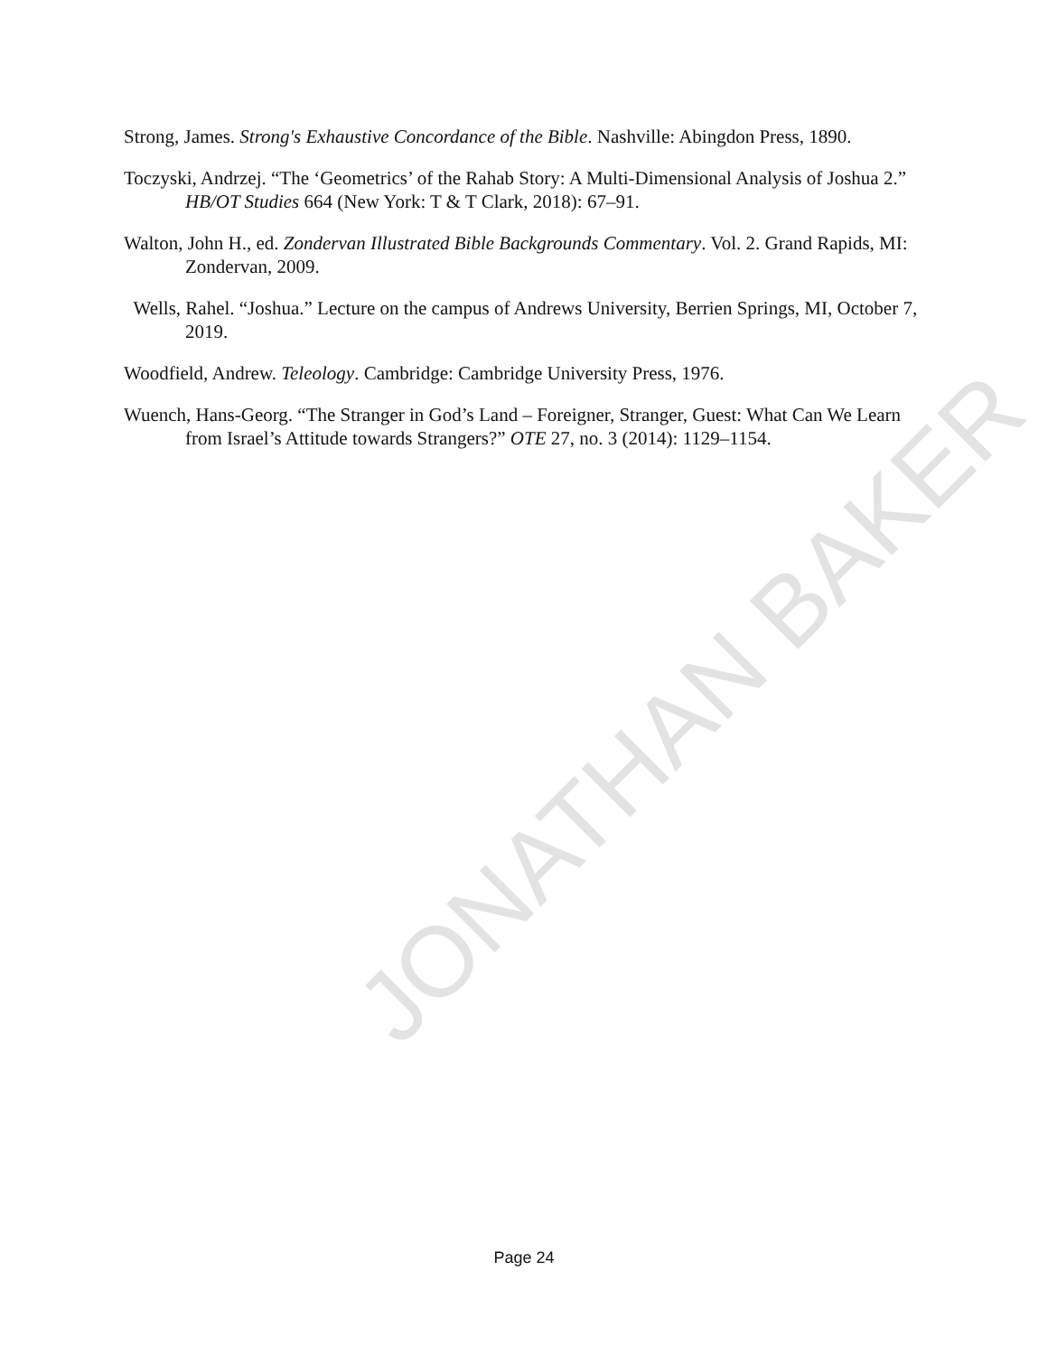Strong, James. Strong's Exhaustive Concordance of the Bible. Nashville: Abingdon Press, 1890.
Toczyski, Andrzej. “The ‘Geometrics’ of the Rahab Story: A Multi-Dimensional Analysis of Joshua 2.” HB/OT Studies 664 (New York: T & T Clark, 2018): 67–91.
Walton, John H., ed. Zondervan Illustrated Bible Backgrounds Commentary. Vol. 2. Grand Rapids, MI: Zondervan, 2009.
Wells, Rahel. “Joshua.” Lecture on the campus of Andrews University, Berrien Springs, MI, October 7, 2019.
Woodfield, Andrew. Teleology. Cambridge: Cambridge University Press, 1976.
Wuench, Hans-Georg. “The Stranger in God’s Land – Foreigner, Stranger, Guest: What Can We Learn from Israel’s Attitude towards Strangers?” OTE 27, no. 3 (2014): 1129–1154.
JONATHAN BAKER
Page 24